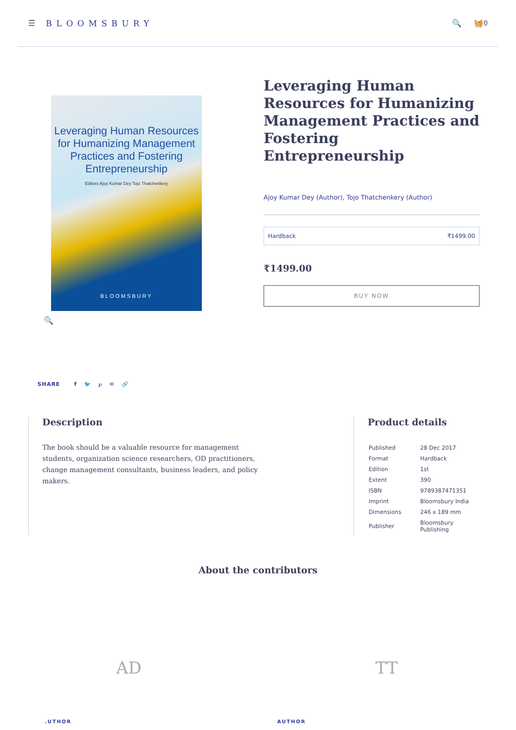☰ BLOOMSBURY 🔍 🧺 0
Leveraging Human Resources for Humanizing Management Practices and Fostering Entrepreneurship
Editors Ajoy Kumar Dey Tojo Thatchenkery
BLOOMSBURY
🔍
Leveraging Human Resources for Humanizing Management Practices and Fostering Entrepreneurship
Ajoy Kumar Dey (Author), Tojo Thatchenkery (Author)
Hardback ₹1499.00
₹1499.00
BUY NOW
SHARE f 🐦 ℘ ✉ 🔗
Description
The book should be a valuable resource for management students, organization science researchers, OD practitioners, change management consultants, business leaders, and policy makers.
Product details
| Published | 28 Dec 2017 |
| Format | Hardback |
| Edition | 1st |
| Extent | 390 |
| ISBN | 9789387471351 |
| Imprint | Bloomsbury India |
| Dimensions | 246 x 189 mm |
| Publisher | Bloomsbury Publishing |
About the contributors
AD TT
.UTHOR AUTHOR